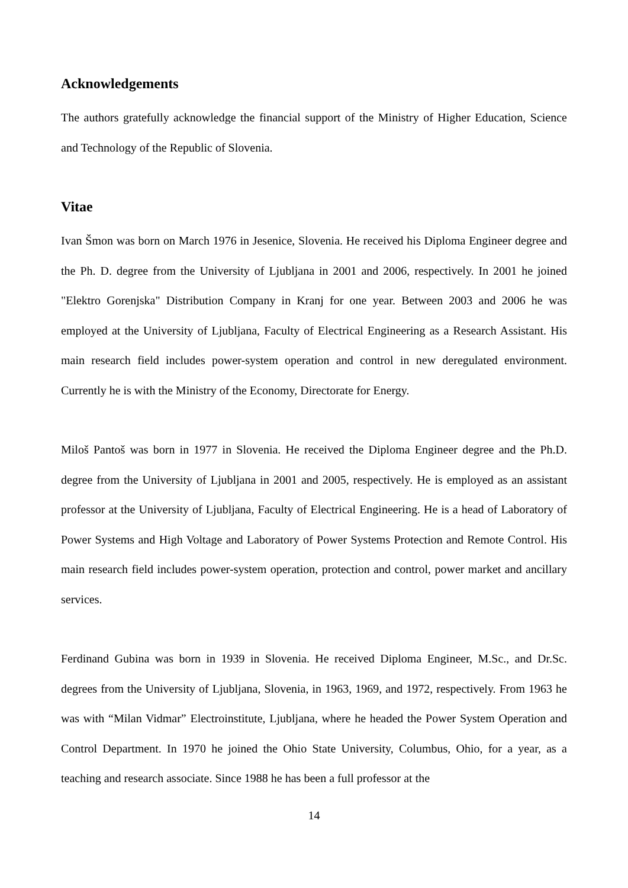Acknowledgements
The authors gratefully acknowledge the financial support of the Ministry of Higher Education, Science and Technology of the Republic of Slovenia.
Vitae
Ivan Šmon was born on March 1976 in Jesenice, Slovenia. He received his Diploma Engineer degree and the Ph. D. degree from the University of Ljubljana in 2001 and 2006, respectively. In 2001 he joined "Elektro Gorenjska" Distribution Company in Kranj for one year. Between 2003 and 2006 he was employed at the University of Ljubljana, Faculty of Electrical Engineering as a Research Assistant. His main research field includes power-system operation and control in new deregulated environment. Currently he is with the Ministry of the Economy, Directorate for Energy.
Miloš Pantoš was born in 1977 in Slovenia. He received the Diploma Engineer degree and the Ph.D. degree from the University of Ljubljana in 2001 and 2005, respectively. He is employed as an assistant professor at the University of Ljubljana, Faculty of Electrical Engineering. He is a head of Laboratory of Power Systems and High Voltage and Laboratory of Power Systems Protection and Remote Control. His main research field includes power-system operation, protection and control, power market and ancillary services.
Ferdinand Gubina was born in 1939 in Slovenia. He received Diploma Engineer, M.Sc., and Dr.Sc. degrees from the University of Ljubljana, Slovenia, in 1963, 1969, and 1972, respectively. From 1963 he was with “Milan Vidmar” Electroinstitute, Ljubljana, where he headed the Power System Operation and Control Department. In 1970 he joined the Ohio State University, Columbus, Ohio, for a year, as a teaching and research associate. Since 1988 he has been a full professor at the
14